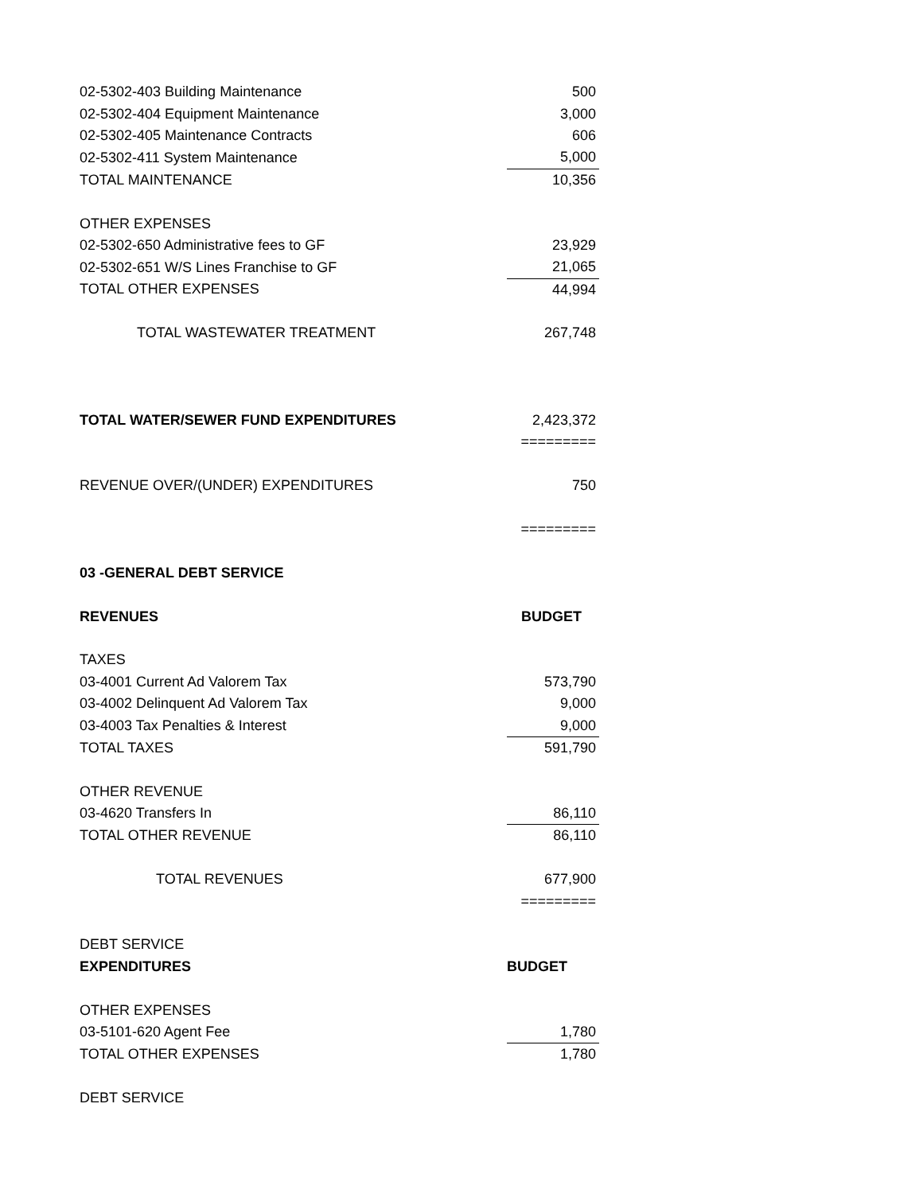| 02-5302-403 Building Maintenance | 500 |
| 02-5302-404 Equipment Maintenance | 3,000 |
| 02-5302-405 Maintenance Contracts | 606 |
| 02-5302-411 System Maintenance | 5,000 |
| TOTAL MAINTENANCE | 10,356 |
| OTHER EXPENSES | |
| 02-5302-650 Administrative fees to GF | 23,929 |
| 02-5302-651 W/S Lines Franchise to GF | 21,065 |
| TOTAL OTHER EXPENSES | 44,994 |
| TOTAL WASTEWATER TREATMENT | 267,748 |
| TOTAL WATER/SEWER FUND EXPENDITURES | 2,423,372 |
| | ========= |
| REVENUE OVER/(UNDER) EXPENDITURES | 750 |
| | ========= |
| 03 -GENERAL DEBT SERVICE | |
| REVENUES | BUDGET |
| TAXES | |
| 03-4001 Current Ad Valorem Tax | 573,790 |
| 03-4002 Delinquent Ad Valorem Tax | 9,000 |
| 03-4003 Tax Penalties & Interest | 9,000 |
| TOTAL TAXES | 591,790 |
| OTHER REVENUE | |
| 03-4620 Transfers In | 86,110 |
| TOTAL OTHER REVENUE | 86,110 |
| TOTAL REVENUES | 677,900 |
| | ========= |
| DEBT SERVICE | |
| EXPENDITURES | BUDGET |
| OTHER EXPENSES | |
| 03-5101-620 Agent Fee | 1,780 |
| TOTAL OTHER EXPENSES | 1,780 |
| DEBT SERVICE | |